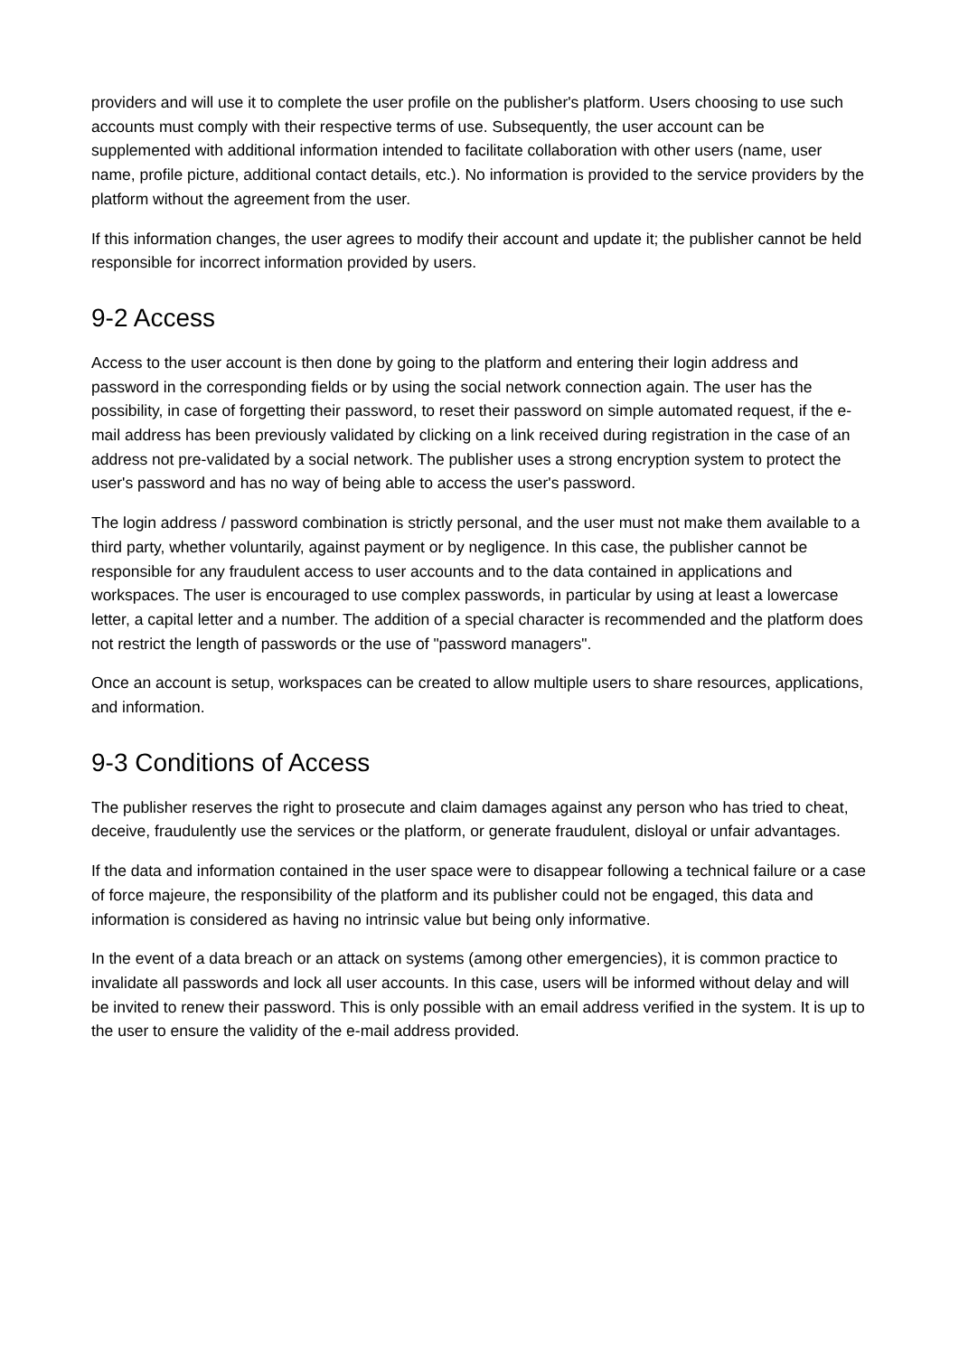providers and will use it to complete the user profile on the publisher's platform. Users choosing to use such accounts must comply with their respective terms of use. Subsequently, the user account can be supplemented with additional information intended to facilitate collaboration with other users (name, user name, profile picture, additional contact details, etc.). No information is provided to the service providers by the platform without the agreement from the user.
If this information changes, the user agrees to modify their account and update it; the publisher cannot be held responsible for incorrect information provided by users.
9-2 Access
Access to the user account is then done by going to the platform and entering their login address and password in the corresponding fields or by using the social network connection again. The user has the possibility, in case of forgetting their password, to reset their password on simple automated request, if the e-mail address has been previously validated by clicking on a link received during registration in the case of an address not pre-validated by a social network. The publisher uses a strong encryption system to protect the user's password and has no way of being able to access the user's password.
The login address / password combination is strictly personal, and the user must not make them available to a third party, whether voluntarily, against payment or by negligence. In this case, the publisher cannot be responsible for any fraudulent access to user accounts and to the data contained in applications and workspaces. The user is encouraged to use complex passwords, in particular by using at least a lowercase letter, a capital letter and a number. The addition of a special character is recommended and the platform does not restrict the length of passwords or the use of "password managers".
Once an account is setup, workspaces can be created to allow multiple users to share resources, applications, and information.
9-3 Conditions of Access
The publisher reserves the right to prosecute and claim damages against any person who has tried to cheat, deceive, fraudulently use the services or the platform, or generate fraudulent, disloyal or unfair advantages.
If the data and information contained in the user space were to disappear following a technical failure or a case of force majeure, the responsibility of the platform and its publisher could not be engaged, this data and information is considered as having no intrinsic value but being only informative.
In the event of a data breach or an attack on systems (among other emergencies), it is common practice to invalidate all passwords and lock all user accounts. In this case, users will be informed without delay and will be invited to renew their password. This is only possible with an email address verified in the system. It is up to the user to ensure the validity of the e-mail address provided.